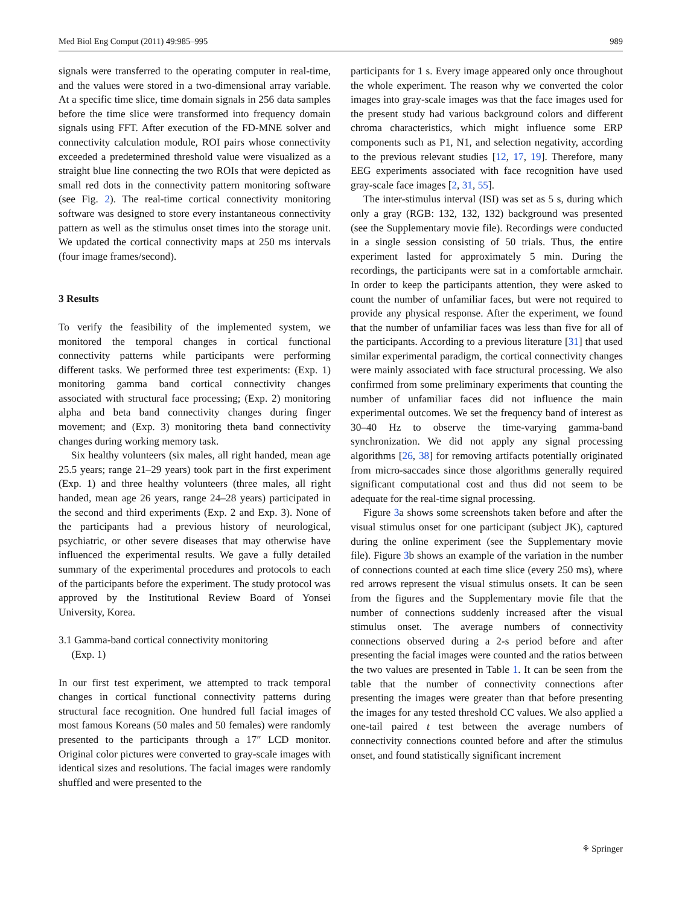Med Biol Eng Comput (2011) 49:985–995 989
signals were transferred to the operating computer in real-time, and the values were stored in a two-dimensional array variable. At a specific time slice, time domain signals in 256 data samples before the time slice were transformed into frequency domain signals using FFT. After execution of the FD-MNE solver and connectivity calculation module, ROI pairs whose connectivity exceeded a predetermined threshold value were visualized as a straight blue line connecting the two ROIs that were depicted as small red dots in the connectivity pattern monitoring software (see Fig. 2). The real-time cortical connectivity monitoring software was designed to store every instantaneous connectivity pattern as well as the stimulus onset times into the storage unit. We updated the cortical connectivity maps at 250 ms intervals (four image frames/second).
3 Results
To verify the feasibility of the implemented system, we monitored the temporal changes in cortical functional connectivity patterns while participants were performing different tasks. We performed three test experiments: (Exp. 1) monitoring gamma band cortical connectivity changes associated with structural face processing; (Exp. 2) monitoring alpha and beta band connectivity changes during finger movement; and (Exp. 3) monitoring theta band connectivity changes during working memory task.
Six healthy volunteers (six males, all right handed, mean age 25.5 years; range 21–29 years) took part in the first experiment (Exp. 1) and three healthy volunteers (three males, all right handed, mean age 26 years, range 24–28 years) participated in the second and third experiments (Exp. 2 and Exp. 3). None of the participants had a previous history of neurological, psychiatric, or other severe diseases that may otherwise have influenced the experimental results. We gave a fully detailed summary of the experimental procedures and protocols to each of the participants before the experiment. The study protocol was approved by the Institutional Review Board of Yonsei University, Korea.
3.1 Gamma-band cortical connectivity monitoring
(Exp. 1)
In our first test experiment, we attempted to track temporal changes in cortical functional connectivity patterns during structural face recognition. One hundred full facial images of most famous Koreans (50 males and 50 females) were randomly presented to the participants through a 17″ LCD monitor. Original color pictures were converted to gray-scale images with identical sizes and resolutions. The facial images were randomly shuffled and were presented to the
participants for 1 s. Every image appeared only once throughout the whole experiment. The reason why we converted the color images into gray-scale images was that the face images used for the present study had various background colors and different chroma characteristics, which might influence some ERP components such as P1, N1, and selection negativity, according to the previous relevant studies [12, 17, 19]. Therefore, many EEG experiments associated with face recognition have used gray-scale face images [2, 31, 55].
The inter-stimulus interval (ISI) was set as 5 s, during which only a gray (RGB: 132, 132, 132) background was presented (see the Supplementary movie file). Recordings were conducted in a single session consisting of 50 trials. Thus, the entire experiment lasted for approximately 5 min. During the recordings, the participants were sat in a comfortable armchair. In order to keep the participants attention, they were asked to count the number of unfamiliar faces, but were not required to provide any physical response. After the experiment, we found that the number of unfamiliar faces was less than five for all of the participants. According to a previous literature [31] that used similar experimental paradigm, the cortical connectivity changes were mainly associated with face structural processing. We also confirmed from some preliminary experiments that counting the number of unfamiliar faces did not influence the main experimental outcomes. We set the frequency band of interest as 30–40 Hz to observe the time-varying gamma-band synchronization. We did not apply any signal processing algorithms [26, 38] for removing artifacts potentially originated from micro-saccades since those algorithms generally required significant computational cost and thus did not seem to be adequate for the real-time signal processing.
Figure 3a shows some screenshots taken before and after the visual stimulus onset for one participant (subject JK), captured during the online experiment (see the Supplementary movie file). Figure 3b shows an example of the variation in the number of connections counted at each time slice (every 250 ms), where red arrows represent the visual stimulus onsets. It can be seen from the figures and the Supplementary movie file that the number of connections suddenly increased after the visual stimulus onset. The average numbers of connectivity connections observed during a 2-s period before and after presenting the facial images were counted and the ratios between the two values are presented in Table 1. It can be seen from the table that the number of connectivity connections after presenting the images were greater than that before presenting the images for any tested threshold CC values. We also applied a one-tail paired t test between the average numbers of connectivity connections counted before and after the stimulus onset, and found statistically significant increment
⚘ Springer